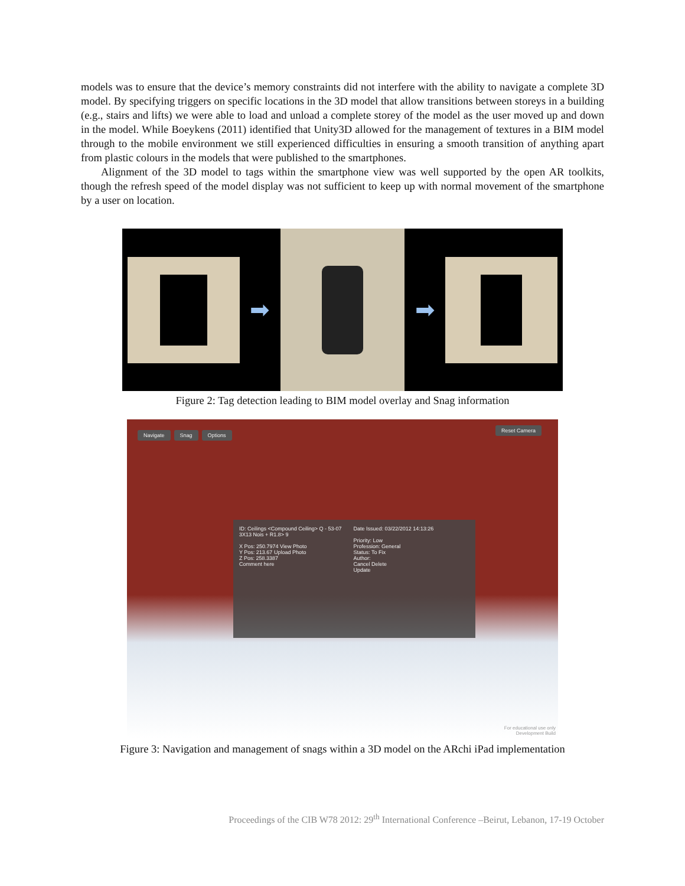models was to ensure that the device’s memory constraints did not interfere with the ability to navigate a complete 3D model. By specifying triggers on specific locations in the 3D model that allow transitions between storeys in a building (e.g., stairs and lifts) we were able to load and unload a complete storey of the model as the user moved up and down in the model. While Boeykens (2011) identified that Unity3D allowed for the management of textures in a BIM model through to the mobile environment we still experienced difficulties in ensuring a smooth transition of anything apart from plastic colours in the models that were published to the smartphones.
Alignment of the 3D model to tags within the smartphone view was well supported by the open AR toolkits, though the refresh speed of the model display was not sufficient to keep up with normal movement of the smartphone by a user on location.
➡ ➡
Figure 2: Tag detection leading to BIM model overlay and Snag information
Navigate Snag Options
Reset Camera
ID: Ceilings <Compound Ceiling> Q - 53-07
3X13 Nois + R1.8> 9
X Pos: 250.7974 View Photo
Y Pos: 213.67 Upload Photo
Z Pos: 258.3387
Comment here
Date Issued: 03/22/2012 14:13:26
Priority: Low
Profession: General
Status: To Fix
Author:
Cancel Delete
Update
For educational use only
Development Build
Figure 3: Navigation and management of snags within a 3D model on the ARchi iPad implementation
Proceedings of the CIB W78 2012: 29<sup>th</sup> International Conference –Beirut, Lebanon, 17-19 October